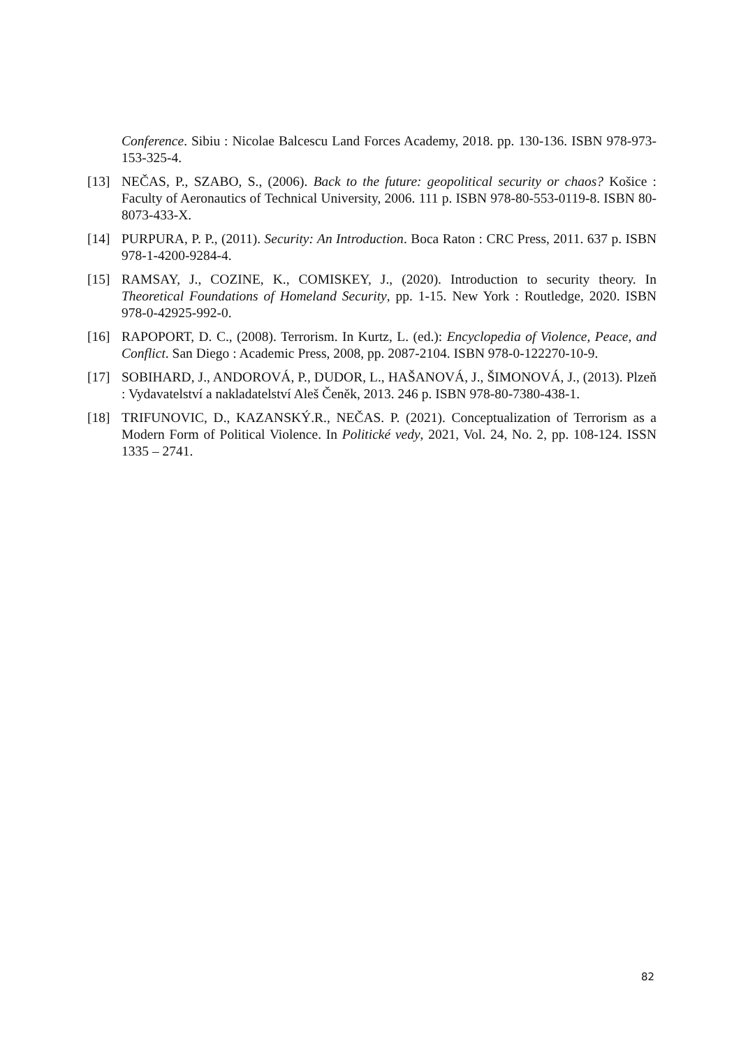Conference. Sibiu : Nicolae Balcescu Land Forces Academy, 2018. pp. 130-136. ISBN 978-973-153-325-4.
[13] NEČAS, P., SZABO, S., (2006). Back to the future: geopolitical security or chaos? Košice : Faculty of Aeronautics of Technical University, 2006. 111 p. ISBN 978-80-553-0119-8. ISBN 80-8073-433-X.
[14] PURPURA, P. P., (2011). Security: An Introduction. Boca Raton : CRC Press, 2011. 637 p. ISBN 978-1-4200-9284-4.
[15] RAMSAY, J., COZINE, K., COMISKEY, J., (2020). Introduction to security theory. In Theoretical Foundations of Homeland Security, pp. 1-15. New York : Routledge, 2020. ISBN 978-0-42925-992-0.
[16] RAPOPORT, D. C., (2008). Terrorism. In Kurtz, L. (ed.): Encyclopedia of Violence, Peace, and Conflict. San Diego : Academic Press, 2008, pp. 2087-2104. ISBN 978-0-122270-10-9.
[17] SOBIHARD, J., ANDOROVÁ, P., DUDOR, L., HAŠANOVÁ, J., ŠIMONOVÁ, J., (2013). Plzeň : Vydavatelství a nakladatelství Aleš Čeněk, 2013. 246 p. ISBN 978-80-7380-438-1.
[18] TRIFUNOVIC, D., KAZANSKÝ.R., NEČAS. P. (2021). Conceptualization of Terrorism as a Modern Form of Political Violence. In Politické vedy, 2021, Vol. 24, No. 2, pp. 108-124. ISSN 1335 – 2741.
82